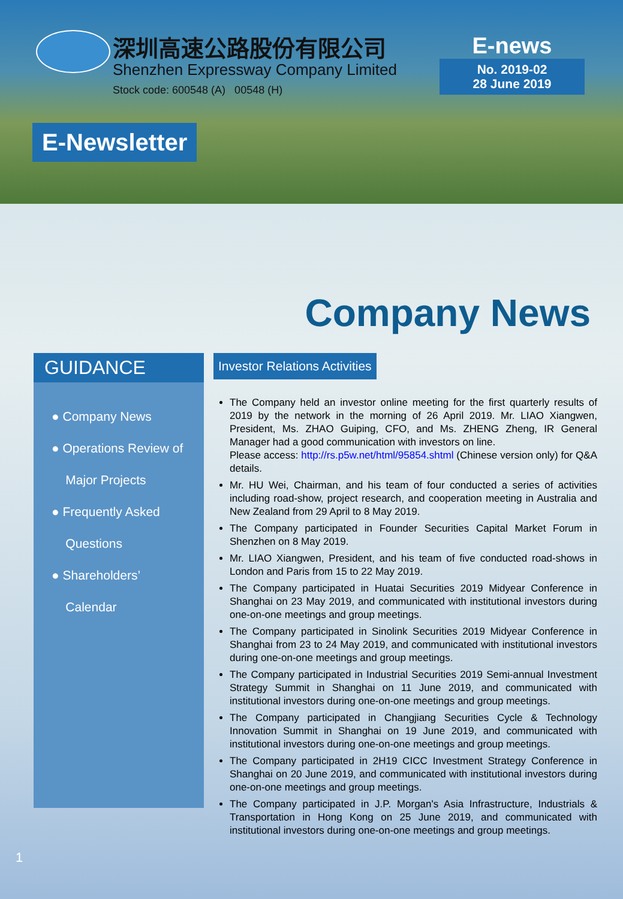深圳高速公路股份有限公司
Shenzhen Expressway Company Limited
Stock code: 600548 (A) 00548 (H)
E-news
No. 2019-02
28 June 2019
E-Newsletter
Company News
GUIDANCE
● Company News
● Operations Review of
Major Projects
● Frequently Asked
Questions
● Shareholders’
Calendar
Investor Relations Activities
The Company held an investor online meeting for the first quarterly results of 2019 by the network in the morning of 26 April 2019. Mr. LIAO Xiangwen, President, Ms. ZHAO Guiping, CFO, and Ms. ZHENG Zheng, IR General Manager had a good communication with investors on line.
Please access: http://rs.p5w.net/html/95854.shtml (Chinese version only) for Q&A details.
Mr. HU Wei, Chairman, and his team of four conducted a series of activities including road-show, project research, and cooperation meeting in Australia and New Zealand from 29 April to 8 May 2019.
The Company participated in Founder Securities Capital Market Forum in Shenzhen on 8 May 2019.
Mr. LIAO Xiangwen, President, and his team of five conducted road-shows in London and Paris from 15 to 22 May 2019.
The Company participated in Huatai Securities 2019 Midyear Conference in Shanghai on 23 May 2019, and communicated with institutional investors during one-on-one meetings and group meetings.
The Company participated in Sinolink Securities 2019 Midyear Conference in Shanghai from 23 to 24 May 2019, and communicated with institutional investors during one-on-one meetings and group meetings.
The Company participated in Industrial Securities 2019 Semi-annual Investment Strategy Summit in Shanghai on 11 June 2019, and communicated with institutional investors during one-on-one meetings and group meetings.
The Company participated in Changjiang Securities Cycle & Technology Innovation Summit in Shanghai on 19 June 2019, and communicated with institutional investors during one-on-one meetings and group meetings.
The Company participated in 2H19 CICC Investment Strategy Conference in Shanghai on 20 June 2019, and communicated with institutional investors during one-on-one meetings and group meetings.
The Company participated in J.P. Morgan's Asia Infrastructure, Industrials & Transportation in Hong Kong on 25 June 2019, and communicated with institutional investors during one-on-one meetings and group meetings.
1